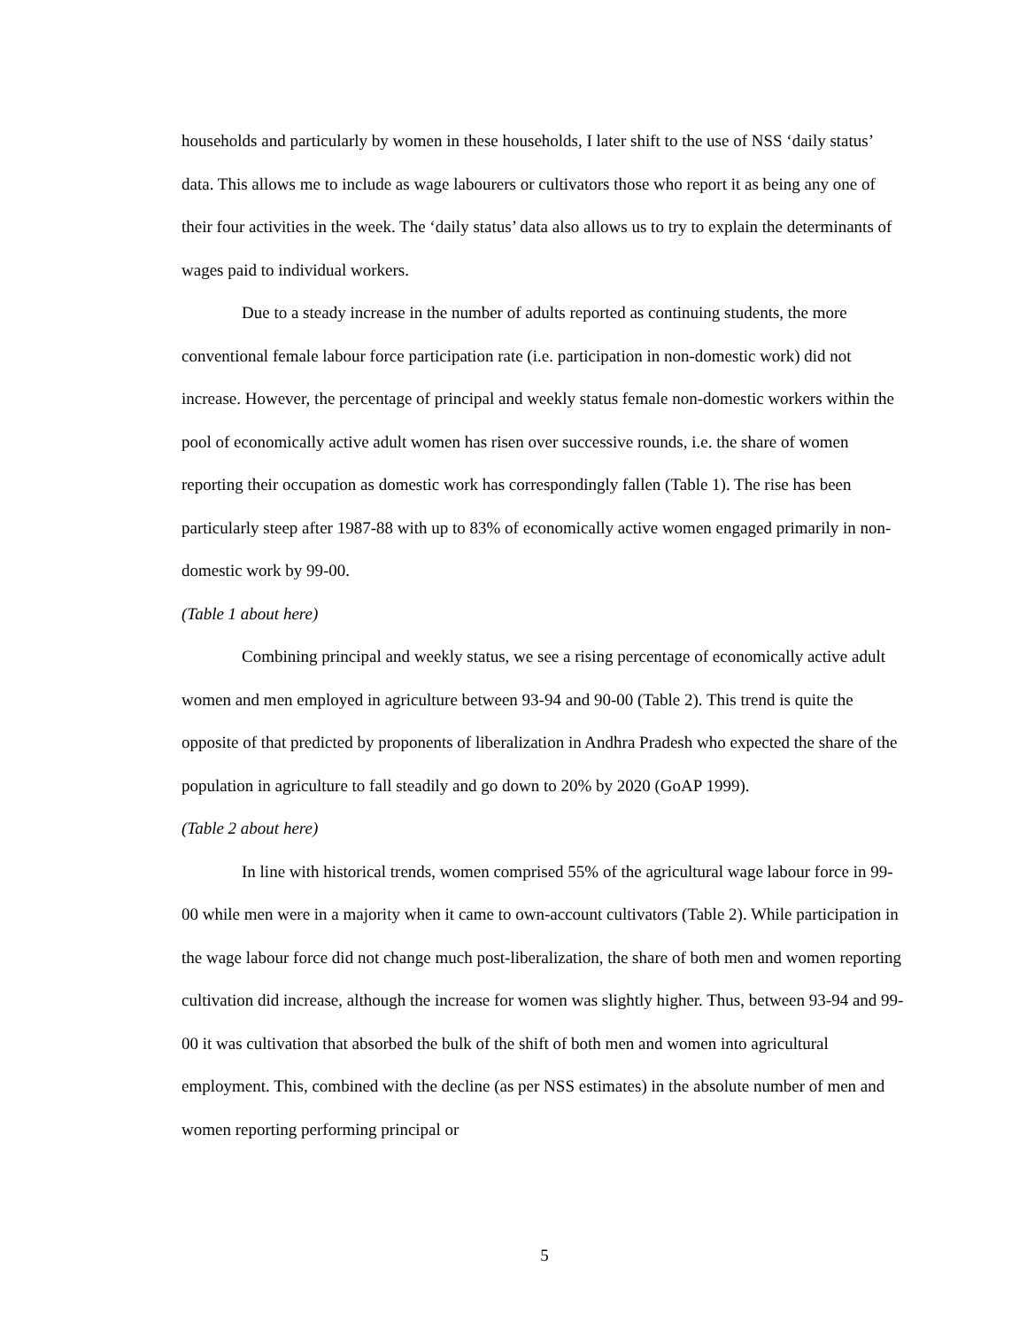households and particularly by women in these households, I later shift to the use of NSS ‘daily status’ data. This allows me to include as wage labourers or cultivators those who report it as being any one of their four activities in the week. The ‘daily status’ data also allows us to try to explain the determinants of wages paid to individual workers.
Due to a steady increase in the number of adults reported as continuing students, the more conventional female labour force participation rate (i.e. participation in non-domestic work) did not increase. However, the percentage of principal and weekly status female non-domestic workers within the pool of economically active adult women has risen over successive rounds, i.e. the share of women reporting their occupation as domestic work has correspondingly fallen (Table 1). The rise has been particularly steep after 1987-88 with up to 83% of economically active women engaged primarily in non-domestic work by 99-00.
(Table 1 about here)
Combining principal and weekly status, we see a rising percentage of economically active adult women and men employed in agriculture between 93-94 and 90-00 (Table 2). This trend is quite the opposite of that predicted by proponents of liberalization in Andhra Pradesh who expected the share of the population in agriculture to fall steadily and go down to 20% by 2020 (GoAP 1999).
(Table 2 about here)
In line with historical trends, women comprised 55% of the agricultural wage labour force in 99-00 while men were in a majority when it came to own-account cultivators (Table 2). While participation in the wage labour force did not change much post-liberalization, the share of both men and women reporting cultivation did increase, although the increase for women was slightly higher. Thus, between 93-94 and 99-00 it was cultivation that absorbed the bulk of the shift of both men and women into agricultural employment. This, combined with the decline (as per NSS estimates) in the absolute number of men and women reporting performing principal or
5